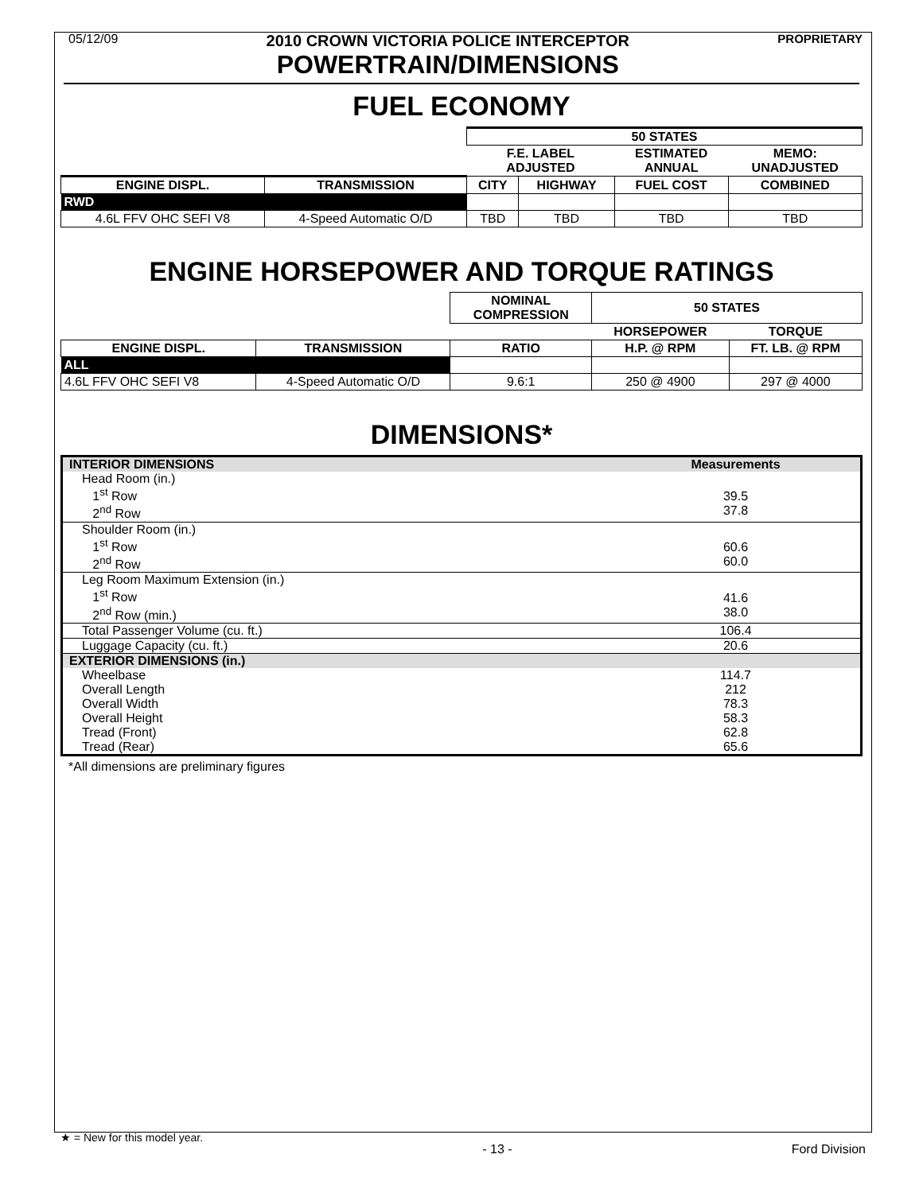05/12/09
2010 CROWN VICTORIA POLICE INTERCEPTOR
POWERTRAIN/DIMENSIONS
PROPRIETARY
FUEL ECONOMY
| | | 50 STATES | | | |
| --- | --- | --- | --- | --- | --- |
| | | F.E. LABEL ADJUSTED | | ESTIMATED ANNUAL | MEMO: UNADJUSTED |
| ENGINE DISPL. | TRANSMISSION | CITY | HIGHWAY | FUEL COST | COMBINED |
| RWD | | | | | |
| 4.6L FFV OHC SEFI V8 | 4-Speed Automatic O/D | TBD | TBD | TBD | TBD |
ENGINE HORSEPOWER AND TORQUE RATINGS
| | | NOMINAL COMPRESSION | 50 STATES | |
| --- | --- | --- | --- | --- |
| | | | HORSEPOWER | TORQUE |
| ENGINE DISPL. | TRANSMISSION | RATIO | H.P. @ RPM | FT. LB. @ RPM |
| ALL | | | | |
| 4.6L FFV OHC SEFI V8 | 4-Speed Automatic O/D | 9.6:1 | 250 @ 4900 | 297 @ 4000 |
DIMENSIONS*
| INTERIOR DIMENSIONS | Measurements |
| Head Room (in.) 1<sup>st</sup> Row 2<sup>nd</sup> Row | 39.5 37.8 |
| Shoulder Room (in.) 1<sup>st</sup> Row 2<sup>nd</sup> Row | 60.6 60.0 |
| Leg Room Maximum Extension (in.) 1<sup>st</sup> Row 2<sup>nd</sup> Row (min.) | 41.6 38.0 |
| Total Passenger Volume (cu. ft.) | 106.4 |
| Luggage Capacity (cu. ft.) | 20.6 |
| EXTERIOR DIMENSIONS (in.) | |
| Wheelbase Overall Length Overall Width Overall Height Tread (Front) Tread (Rear) | 114.7 212 78.3 58.3 62.8 65.6 |
*All dimensions are preliminary figures
★ = New for this model year.
- 13 - Ford Division